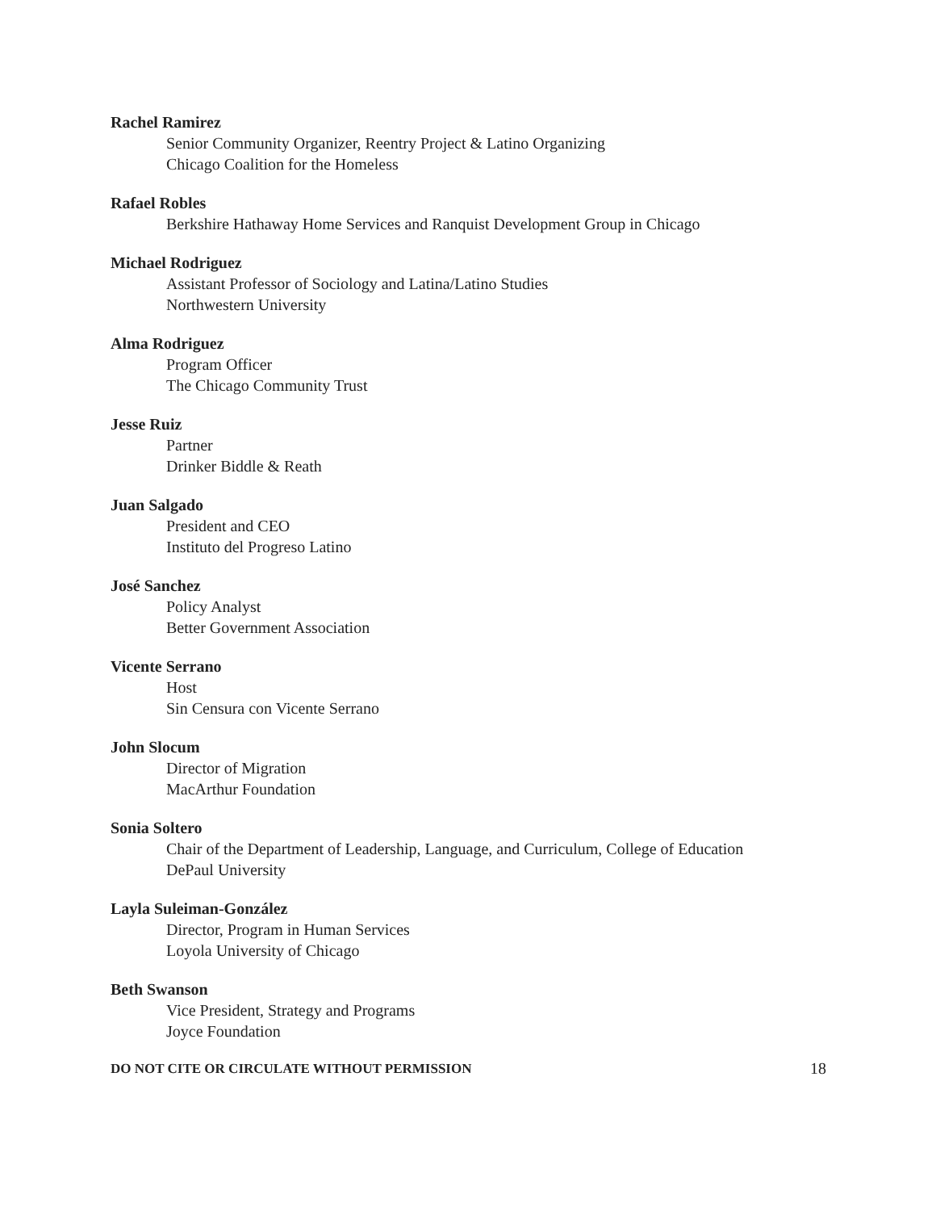Rachel Ramirez
Senior Community Organizer, Reentry Project & Latino Organizing
Chicago Coalition for the Homeless
Rafael Robles
Berkshire Hathaway Home Services and Ranquist Development Group in Chicago
Michael Rodriguez
Assistant Professor of Sociology and Latina/Latino Studies
Northwestern University
Alma Rodriguez
Program Officer
The Chicago Community Trust
Jesse Ruiz
Partner
Drinker Biddle & Reath
Juan Salgado
President and CEO
Instituto del Progreso Latino
José Sanchez
Policy Analyst
Better Government Association
Vicente Serrano
Host
Sin Censura con Vicente Serrano
John Slocum
Director of Migration
MacArthur Foundation
Sonia Soltero
Chair of the Department of Leadership, Language, and Curriculum, College of Education
DePaul University
Layla Suleiman-González
Director, Program in Human Services
Loyola University of Chicago
Beth Swanson
Vice President, Strategy and Programs
Joyce Foundation
DO NOT CITE OR CIRCULATE WITHOUT PERMISSION 18